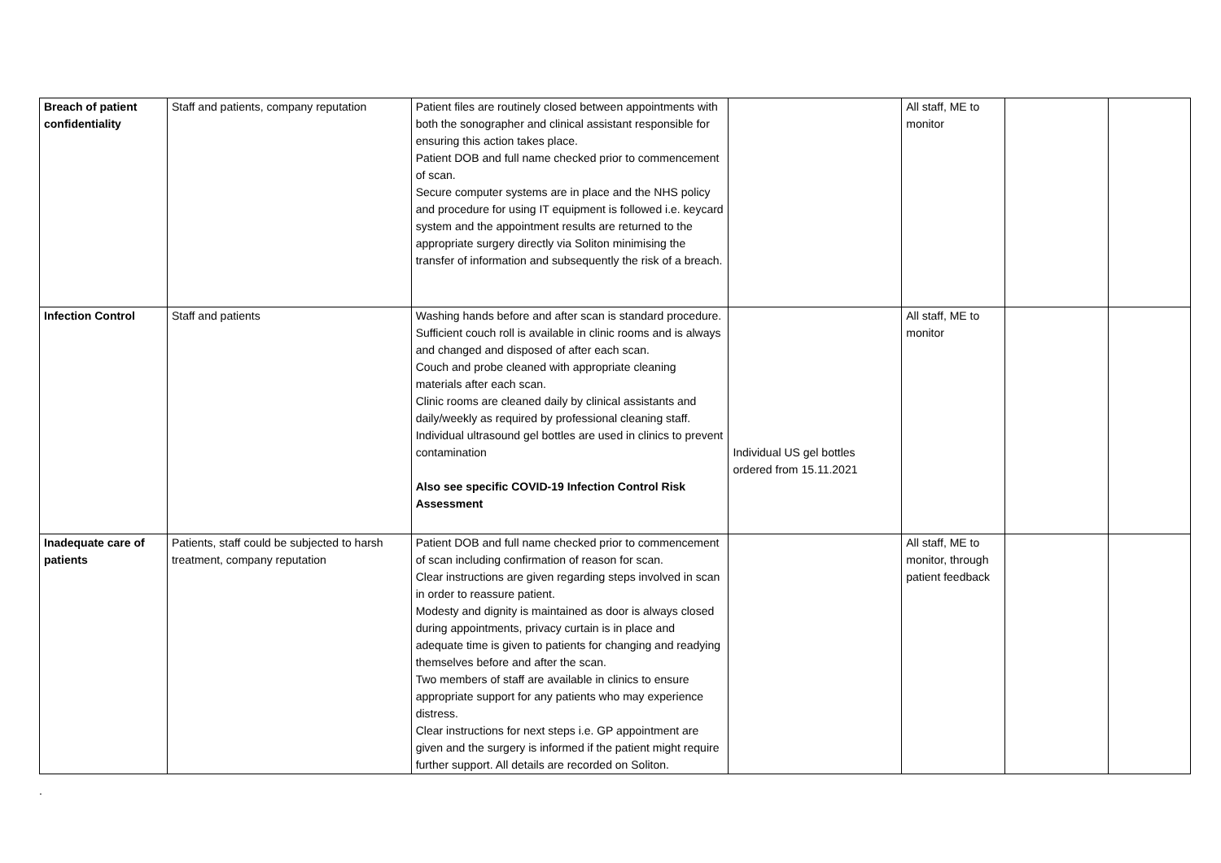| Breach of patient confidentiality | Staff and patients, company reputation | Patient files are routinely closed between appointments with both the sonographer and clinical assistant responsible for ensuring this action takes place. Patient DOB and full name checked prior to commencement of scan. Secure computer systems are in place and the NHS policy and procedure for using IT equipment is followed i.e. keycard system and the appointment results are returned to the appropriate surgery directly via Soliton minimising the transfer of information and subsequently the risk of a breach. | | All staff, ME to monitor | | |
| Infection Control | Staff and patients | Washing hands before and after scan is standard procedure. Sufficient couch roll is available in clinic rooms and is always and changed and disposed of after each scan. Couch and probe cleaned with appropriate cleaning materials after each scan. Clinic rooms are cleaned daily by clinical assistants and daily/weekly as required by professional cleaning staff. Individual ultrasound gel bottles are used in clinics to prevent contamination Also see specific COVID-19 Infection Control Risk Assessment | Individual US gel bottles ordered from 15.11.2021 | All staff, ME to monitor | | |
| Inadequate care of patients | Patients, staff could be subjected to harsh treatment, company reputation | Patient DOB and full name checked prior to commencement of scan including confirmation of reason for scan. Clear instructions are given regarding steps involved in scan in order to reassure patient. Modesty and dignity is maintained as door is always closed during appointments, privacy curtain is in place and adequate time is given to patients for changing and readying themselves before and after the scan. Two members of staff are available in clinics to ensure appropriate support for any patients who may experience distress. Clear instructions for next steps i.e. GP appointment are given and the surgery is informed if the patient might require further support. All details are recorded on Soliton. | | All staff, ME to monitor, through patient feedback | | |
.